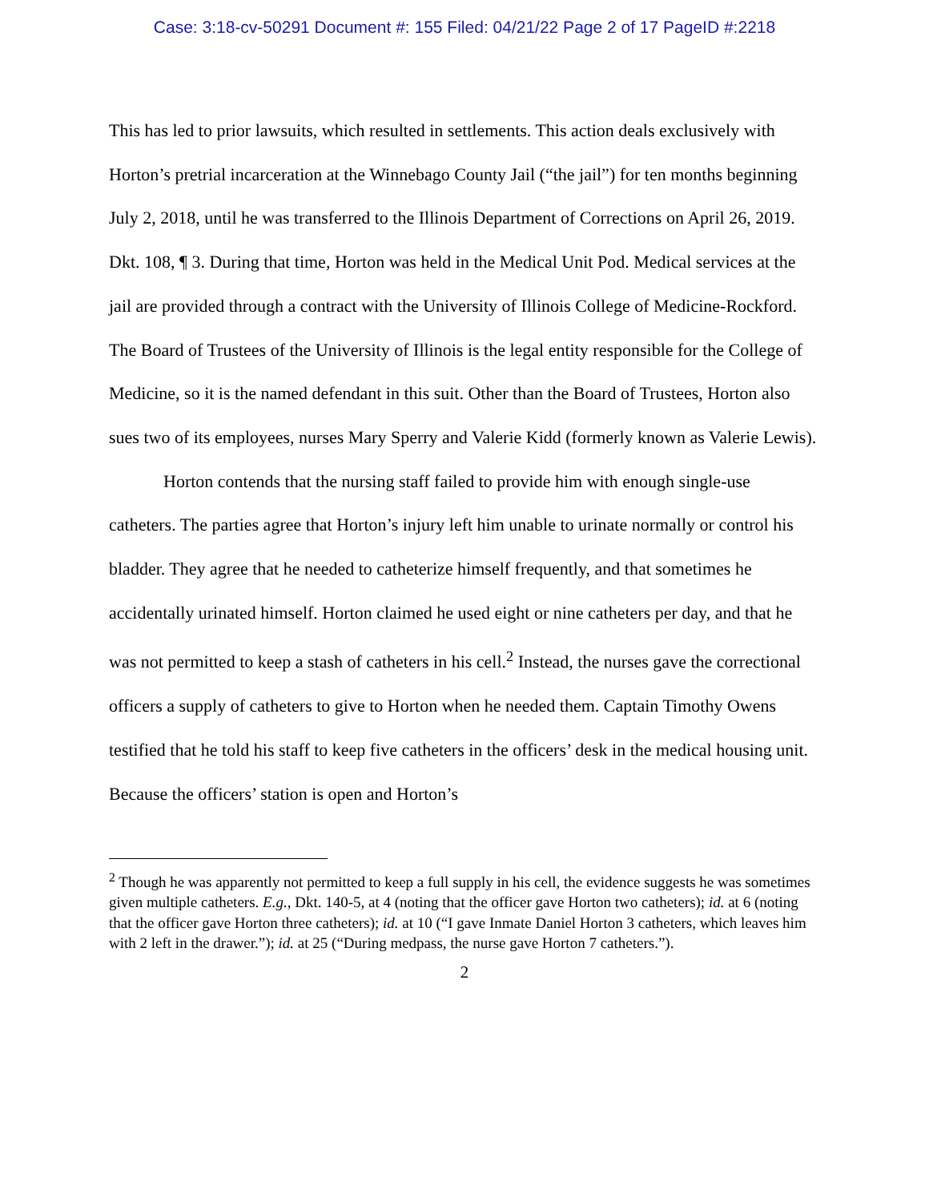Case: 3:18-cv-50291 Document #: 155 Filed: 04/21/22 Page 2 of 17 PageID #:2218
This has led to prior lawsuits, which resulted in settlements. This action deals exclusively with Horton’s pretrial incarceration at the Winnebago County Jail (“the jail”) for ten months beginning July 2, 2018, until he was transferred to the Illinois Department of Corrections on April 26, 2019. Dkt. 108, ¶ 3. During that time, Horton was held in the Medical Unit Pod. Medical services at the jail are provided through a contract with the University of Illinois College of Medicine-Rockford. The Board of Trustees of the University of Illinois is the legal entity responsible for the College of Medicine, so it is the named defendant in this suit. Other than the Board of Trustees, Horton also sues two of its employees, nurses Mary Sperry and Valerie Kidd (formerly known as Valerie Lewis).
Horton contends that the nursing staff failed to provide him with enough single-use catheters. The parties agree that Horton’s injury left him unable to urinate normally or control his bladder. They agree that he needed to catheterize himself frequently, and that sometimes he accidentally urinated himself. Horton claimed he used eight or nine catheters per day, and that he was not permitted to keep a stash of catheters in his cell.<sup>2</sup> Instead, the nurses gave the correctional officers a supply of catheters to give to Horton when he needed them. Captain Timothy Owens testified that he told his staff to keep five catheters in the officers’ desk in the medical housing unit. Because the officers’ station is open and Horton’s
<sup>2</sup> Though he was apparently not permitted to keep a full supply in his cell, the evidence suggests he was sometimes given multiple catheters. E.g., Dkt. 140-5, at 4 (noting that the officer gave Horton two catheters); id. at 6 (noting that the officer gave Horton three catheters); id. at 10 (“I gave Inmate Daniel Horton 3 catheters, which leaves him with 2 left in the drawer.”); id. at 25 (“During medpass, the nurse gave Horton 7 catheters.”).
2